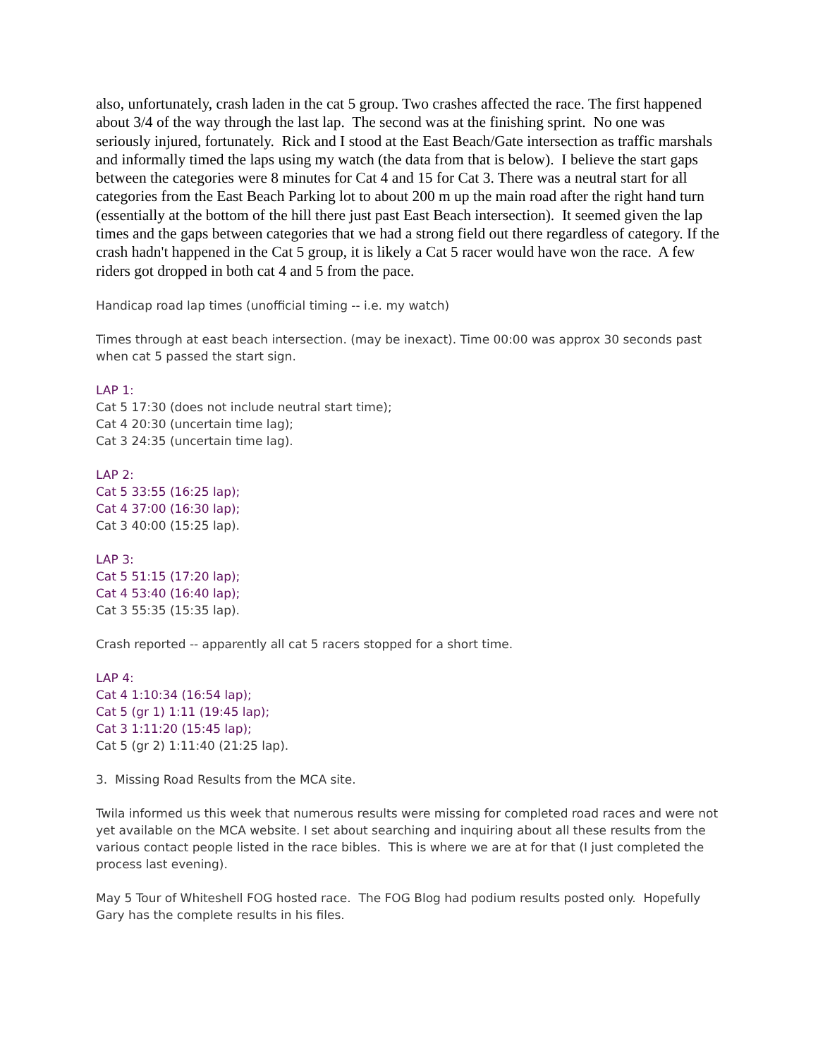also, unfortunately, crash laden in the cat 5 group. Two crashes affected the race. The first happened about 3/4 of the way through the last lap. The second was at the finishing sprint. No one was seriously injured, fortunately. Rick and I stood at the East Beach/Gate intersection as traffic marshals and informally timed the laps using my watch (the data from that is below). I believe the start gaps between the categories were 8 minutes for Cat 4 and 15 for Cat 3. There was a neutral start for all categories from the East Beach Parking lot to about 200 m up the main road after the right hand turn (essentially at the bottom of the hill there just past East Beach intersection). It seemed given the lap times and the gaps between categories that we had a strong field out there regardless of category. If the crash hadn't happened in the Cat 5 group, it is likely a Cat 5 racer would have won the race. A few riders got dropped in both cat 4 and 5 from the pace.
Handicap road lap times (unofficial timing -- i.e. my watch)
Times through at east beach intersection. (may be inexact). Time 00:00 was approx 30 seconds past when cat 5 passed the start sign.
LAP 1:
Cat 5 17:30 (does not include neutral start time);
Cat 4 20:30 (uncertain time lag);
Cat 3 24:35 (uncertain time lag).
LAP 2:
Cat 5 33:55 (16:25 lap);
Cat 4 37:00 (16:30 lap);
Cat 3 40:00 (15:25 lap).
LAP 3:
Cat 5 51:15 (17:20 lap);
Cat 4 53:40 (16:40 lap);
Cat 3 55:35 (15:35 lap).
Crash reported -- apparently all cat 5 racers stopped for a short time.
LAP 4:
Cat 4 1:10:34 (16:54 lap);
Cat 5 (gr 1) 1:11 (19:45 lap);
Cat 3 1:11:20 (15:45 lap);
Cat 5 (gr 2) 1:11:40 (21:25 lap).
3. Missing Road Results from the MCA site.
Twila informed us this week that numerous results were missing for completed road races and were not yet available on the MCA website. I set about searching and inquiring about all these results from the various contact people listed in the race bibles. This is where we are at for that (I just completed the process last evening).
May 5 Tour of Whiteshell FOG hosted race. The FOG Blog had podium results posted only. Hopefully Gary has the complete results in his files.